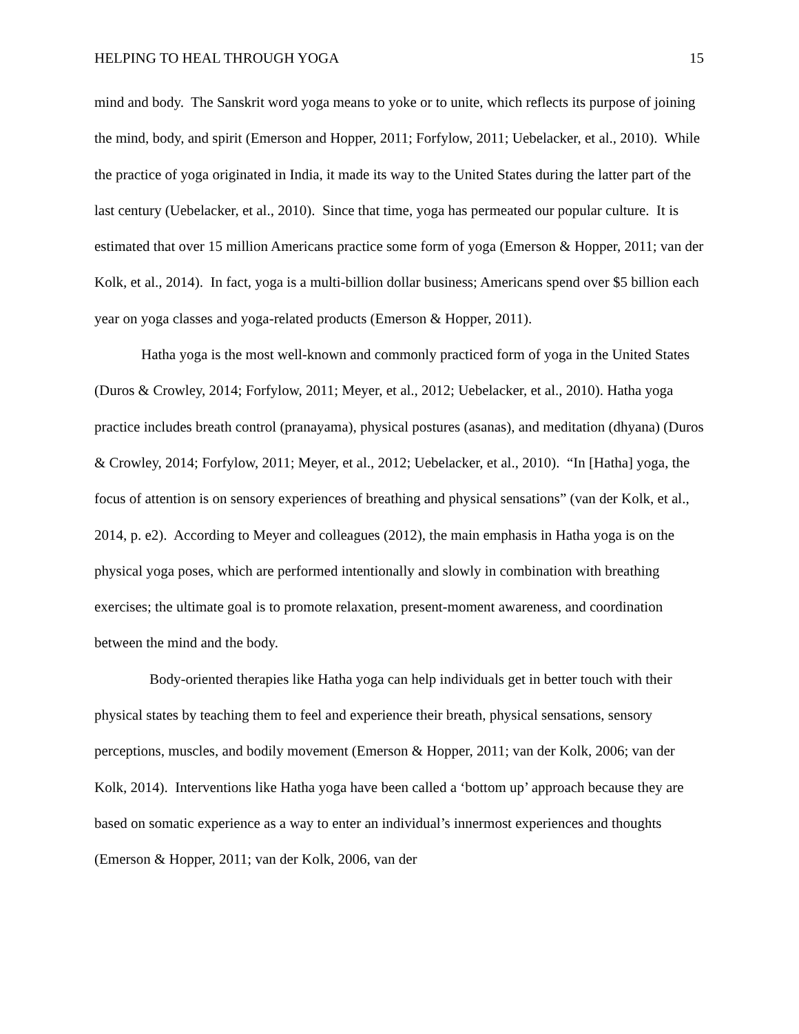HELPING TO HEAL THROUGH YOGA 15
mind and body. The Sanskrit word yoga means to yoke or to unite, which reflects its purpose of joining the mind, body, and spirit (Emerson and Hopper, 2011; Forfylow, 2011; Uebelacker, et al., 2010). While the practice of yoga originated in India, it made its way to the United States during the latter part of the last century (Uebelacker, et al., 2010). Since that time, yoga has permeated our popular culture. It is estimated that over 15 million Americans practice some form of yoga (Emerson & Hopper, 2011; van der Kolk, et al., 2014). In fact, yoga is a multi-billion dollar business; Americans spend over $5 billion each year on yoga classes and yoga-related products (Emerson & Hopper, 2011).
Hatha yoga is the most well-known and commonly practiced form of yoga in the United States (Duros & Crowley, 2014; Forfylow, 2011; Meyer, et al., 2012; Uebelacker, et al., 2010). Hatha yoga practice includes breath control (pranayama), physical postures (asanas), and meditation (dhyana) (Duros & Crowley, 2014; Forfylow, 2011; Meyer, et al., 2012; Uebelacker, et al., 2010). “In [Hatha] yoga, the focus of attention is on sensory experiences of breathing and physical sensations” (van der Kolk, et al., 2014, p. e2). According to Meyer and colleagues (2012), the main emphasis in Hatha yoga is on the physical yoga poses, which are performed intentionally and slowly in combination with breathing exercises; the ultimate goal is to promote relaxation, present-moment awareness, and coordination between the mind and the body.
Body-oriented therapies like Hatha yoga can help individuals get in better touch with their physical states by teaching them to feel and experience their breath, physical sensations, sensory perceptions, muscles, and bodily movement (Emerson & Hopper, 2011; van der Kolk, 2006; van der Kolk, 2014). Interventions like Hatha yoga have been called a ‘bottom up’ approach because they are based on somatic experience as a way to enter an individual’s innermost experiences and thoughts (Emerson & Hopper, 2011; van der Kolk, 2006, van der